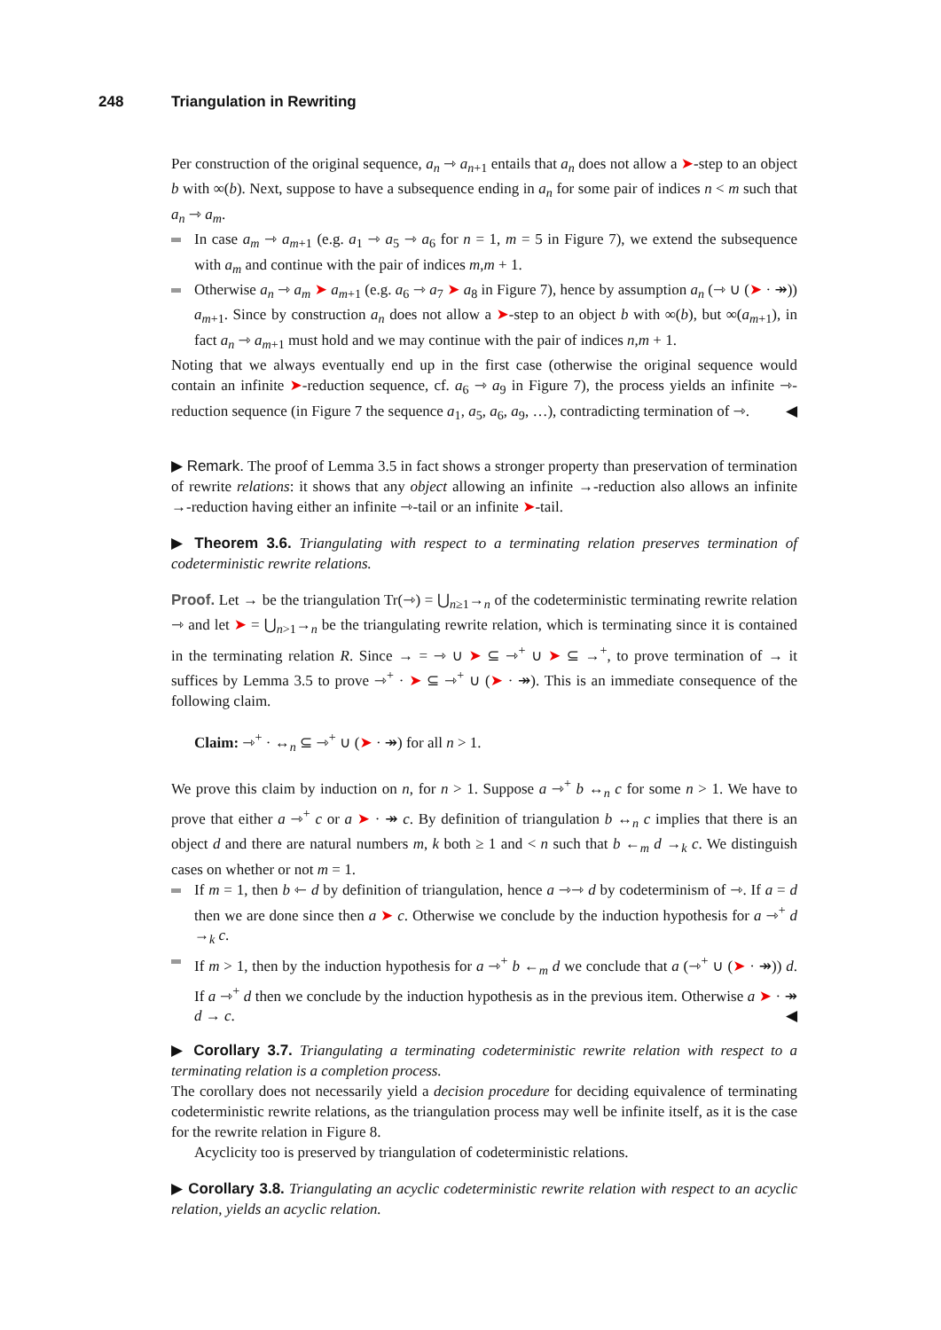248 Triangulation in Rewriting
Per construction of the original sequence, a<sub>n</sub> ⇾ a<sub>n+1</sub> entails that a<sub>n</sub> does not allow a ➤-step to an object b with ∞(b). Next, suppose to have a subsequence ending in a<sub>n</sub> for some pair of indices n < m such that a<sub>n</sub> ⇾ a<sub>m</sub>.
In case a<sub>m</sub> ⇾ a<sub>m+1</sub> (e.g. a<sub>1</sub> ⇾ a<sub>5</sub> ⇾ a<sub>6</sub> for n = 1, m = 5 in Figure 7), we extend the subsequence with a<sub>m</sub> and continue with the pair of indices m,m + 1.
Otherwise a<sub>n</sub> ⇾ a<sub>m</sub> ➤ a<sub>m+1</sub> (e.g. a<sub>6</sub> ⇾ a<sub>7</sub> ➤ a<sub>8</sub> in Figure 7), hence by assumption a<sub>n</sub> (⇾ ∪ (➤ · ↠)) a<sub>m+1</sub>. Since by construction a<sub>n</sub> does not allow a ➤-step to an object b with ∞(b), but ∞(a<sub>m+1</sub>), in fact a<sub>n</sub> ⇾ a<sub>m+1</sub> must hold and we may continue with the pair of indices n,m + 1.
Noting that we always eventually end up in the first case (otherwise the original sequence would contain an infinite ➤-reduction sequence, cf. a<sub>6</sub> ⇾ a<sub>9</sub> in Figure 7), the process yields an infinite ⇾-reduction sequence (in Figure 7 the sequence a<sub>1</sub>, a<sub>5</sub>, a<sub>6</sub>, a<sub>9</sub>, …), contradicting termination of ⇾. ◀
▶ Remark. The proof of Lemma 3.5 in fact shows a stronger property than preservation of termination of rewrite relations: it shows that any object allowing an infinite →-reduction also allows an infinite →-reduction having either an infinite ⇾-tail or an infinite ➤-tail.
▶ Theorem 3.6. Triangulating with respect to a terminating relation preserves termination of codeterministic rewrite relations.
Proof. Let → be the triangulation Tr(⇾) = ⋃<sub>n≥1</sub>→<sub>n</sub> of the codeterministic terminating rewrite relation ⇾ and let ➤ = ⋃<sub>n>1</sub>→<sub>n</sub> be the triangulating rewrite relation, which is terminating since it is contained in the terminating relation R. Since → = ⇾ ∪ ➤ ⊆ ⇾<sup>+</sup> ∪ ➤ ⊆ →<sup>+</sup>, to prove termination of → it suffices by Lemma 3.5 to prove ⇾<sup>+</sup> · ➤ ⊆ ⇾<sup>+</sup> ∪ (➤ · ↠). This is an immediate consequence of the following claim.
Claim: ⇾<sup>+</sup> · ↔<sub>n</sub> ⊆ ⇾<sup>+</sup> ∪ (➤ · ↠) for all n > 1.
We prove this claim by induction on n, for n > 1. Suppose a ⇾<sup>+</sup> b ↔<sub>n</sub> c for some n > 1. We have to prove that either a ⇾<sup>+</sup> c or a ➤ · ↠ c. By definition of triangulation b ↔<sub>n</sub> c implies that there is an object d and there are natural numbers m, k both ≥ 1 and < n such that b ←<sub>m</sub> d →<sub>k</sub> c. We distinguish cases on whether or not m = 1.
If m = 1, then b ⇽ d by definition of triangulation, hence a ⇾⇾ d by codeterminism of ⇾. If a = d then we are done since then a ➤ c. Otherwise we conclude by the induction hypothesis for a ⇾<sup>+</sup> d →<sub>k</sub> c.
If m > 1, then by the induction hypothesis for a ⇾<sup>+</sup> b ←<sub>m</sub> d we conclude that a (⇾<sup>+</sup> ∪ (➤ · ↠)) d. If a ⇾<sup>+</sup> d then we conclude by the induction hypothesis as in the previous item. Otherwise a ➤ · ↠ d → c. ◀
▶ Corollary 3.7. Triangulating a terminating codeterministic rewrite relation with respect to a terminating relation is a completion process.
The corollary does not necessarily yield a decision procedure for deciding equivalence of terminating codeterministic rewrite relations, as the triangulation process may well be infinite itself, as it is the case for the rewrite relation in Figure 8.
Acyclicity too is preserved by triangulation of codeterministic relations.
▶ Corollary 3.8. Triangulating an acyclic codeterministic rewrite relation with respect to an acyclic relation, yields an acyclic relation.